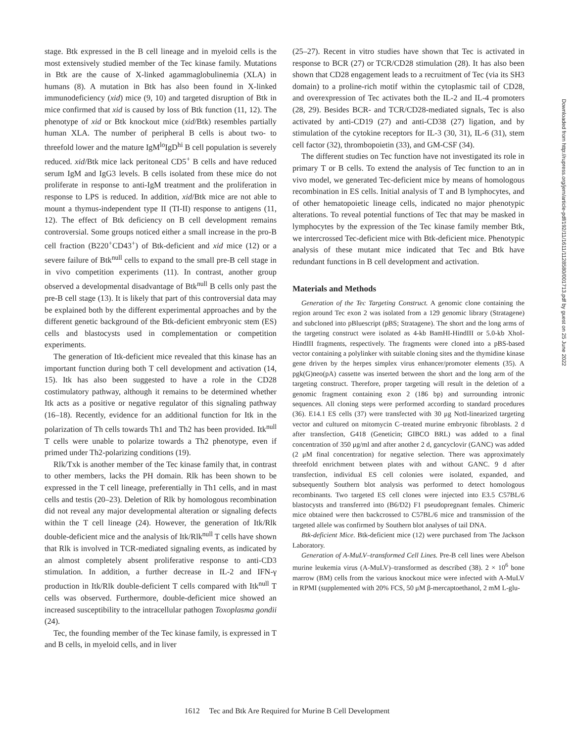stage. Btk expressed in the B cell lineage and in myeloid cells is the most extensively studied member of the Tec kinase family. Mutations in Btk are the cause of X-linked agammaglobulinemia (XLA) in humans (8). A mutation in Btk has also been found in X-linked immunodeficiency (xid) mice (9, 10) and targeted disruption of Btk in mice confirmed that xid is caused by loss of Btk function (11, 12). The phenotype of xid or Btk knockout mice (xid/Btk) resembles partially human XLA. The number of peripheral B cells is about two- to threefold lower and the mature IgM<sup>lo</sup>IgD<sup>hi</sup> B cell population is severely reduced. xid/Btk mice lack peritoneal CD5<sup>+</sup> B cells and have reduced serum IgM and IgG3 levels. B cells isolated from these mice do not proliferate in response to anti-IgM treatment and the proliferation in response to LPS is reduced. In addition, xid/Btk mice are not able to mount a thymus-independent type II (TI-II) response to antigens (11, 12). The effect of Btk deficiency on B cell development remains controversial. Some groups noticed either a small increase in the pro-B cell fraction (B220<sup>+</sup>CD43<sup>+</sup>) of Btk-deficient and xid mice (12) or a severe failure of Btk<sup>null</sup> cells to expand to the small pre-B cell stage in in vivo competition experiments (11). In contrast, another group observed a developmental disadvantage of Btk<sup>null</sup> B cells only past the pre-B cell stage (13). It is likely that part of this controversial data may be explained both by the different experimental approaches and by the different genetic background of the Btk-deficient embryonic stem (ES) cells and blastocysts used in complementation or competition experiments.
The generation of Itk-deficient mice revealed that this kinase has an important function during both T cell development and activation (14, 15). Itk has also been suggested to have a role in the CD28 costimulatory pathway, although it remains to be determined whether Itk acts as a positive or negative regulator of this signaling pathway (16–18). Recently, evidence for an additional function for Itk in the polarization of Th cells towards Th1 and Th2 has been provided. Itk<sup>null</sup> T cells were unable to polarize towards a Th2 phenotype, even if primed under Th2-polarizing conditions (19).
Rlk/Txk is another member of the Tec kinase family that, in contrast to other members, lacks the PH domain. Rlk has been shown to be expressed in the T cell lineage, preferentially in Th1 cells, and in mast cells and testis (20–23). Deletion of Rlk by homologous recombination did not reveal any major developmental alteration or signaling defects within the T cell lineage (24). However, the generation of Itk/Rlk double-deficient mice and the analysis of Itk/Rlk<sup>null</sup> T cells have shown that Rlk is involved in TCR-mediated signaling events, as indicated by an almost completely absent proliferative response to anti-CD3 stimulation. In addition, a further decrease in IL-2 and IFN-γ production in Itk/Rlk double-deficient T cells compared with Itk<sup>null</sup> T cells was observed. Furthermore, double-deficient mice showed an increased susceptibility to the intracellular pathogen Toxoplasma gondii (24).
Tec, the founding member of the Tec kinase family, is expressed in T and B cells, in myeloid cells, and in liver
(25–27). Recent in vitro studies have shown that Tec is activated in response to BCR (27) or TCR/CD28 stimulation (28). It has also been shown that CD28 engagement leads to a recruitment of Tec (via its SH3 domain) to a proline-rich motif within the cytoplasmic tail of CD28, and overexpression of Tec activates both the IL-2 and IL-4 promoters (28, 29). Besides BCR- and TCR/CD28-mediated signals, Tec is also activated by anti-CD19 (27) and anti-CD38 (27) ligation, and by stimulation of the cytokine receptors for IL-3 (30, 31), IL-6 (31), stem cell factor (32), thrombopoietin (33), and GM-CSF (34).
The different studies on Tec function have not investigated its role in primary T or B cells. To extend the analysis of Tec function to an in vivo model, we generated Tec-deficient mice by means of homologous recombination in ES cells. Initial analysis of T and B lymphocytes, and of other hematopoietic lineage cells, indicated no major phenotypic alterations. To reveal potential functions of Tec that may be masked in lymphocytes by the expression of the Tec kinase family member Btk, we intercrossed Tec-deficient mice with Btk-deficient mice. Phenotypic analysis of these mutant mice indicated that Tec and Btk have redundant functions in B cell development and activation.
Materials and Methods
Generation of the Tec Targeting Construct. A genomic clone containing the region around Tec exon 2 was isolated from a 129 genomic library (Stratagene) and subcloned into pBluescript (pBS; Stratagene). The short and the long arms of the targeting construct were isolated as 4-kb BamHI-HindIII or 5.0-kb XhoI-HindIII fragments, respectively. The fragments were cloned into a pBS-based vector containing a polylinker with suitable cloning sites and the thymidine kinase gene driven by the herpes simplex virus enhancer/promoter elements (35). A pgk(G)neo(pA) cassette was inserted between the short and the long arm of the targeting construct. Therefore, proper targeting will result in the deletion of a genomic fragment containing exon 2 (186 bp) and surrounding intronic sequences. All cloning steps were performed according to standard procedures (36). E14.1 ES cells (37) were transfected with 30 μg NotI-linearized targeting vector and cultured on mitomycin C–treated murine embryonic fibroblasts. 2 d after transfection, G418 (Geneticin; GIBCO BRL) was added to a final concentration of 350 μg/ml and after another 2 d, gancyclovir (GANC) was added (2 μM final concentration) for negative selection. There was approximately threefold enrichment between plates with and without GANC. 9 d after transfection, individual ES cell colonies were isolated, expanded, and subsequently Southern blot analysis was performed to detect homologous recombinants. Two targeted ES cell clones were injected into E3.5 C57BL/6 blastocysts and transferred into (B6/D2) F1 pseudopregnant females. Chimeric mice obtained were then backcrossed to C57BL/6 mice and transmission of the targeted allele was confirmed by Southern blot analyses of tail DNA.
Btk-deficient Mice. Btk-deficient mice (12) were purchased from The Jackson Laboratory.
Generation of A-MuLV–transformed Cell Lines. Pre-B cell lines were Abelson murine leukemia virus (A-MuLV)–transformed as described (38). 2 × 10<sup>6</sup> bone marrow (BM) cells from the various knockout mice were infected with A-MuLV in RPMI (supplemented with 20% FCS, 50 μM β-mercaptoethanol, 2 mM L-glu-
Downloaded from http://rupress.org/jem/article-pdf/192/11/1611/1128580/001713.pdf by guest on 25 June 2022
1612 Tec and Btk Are Required for Murine B Cell Development